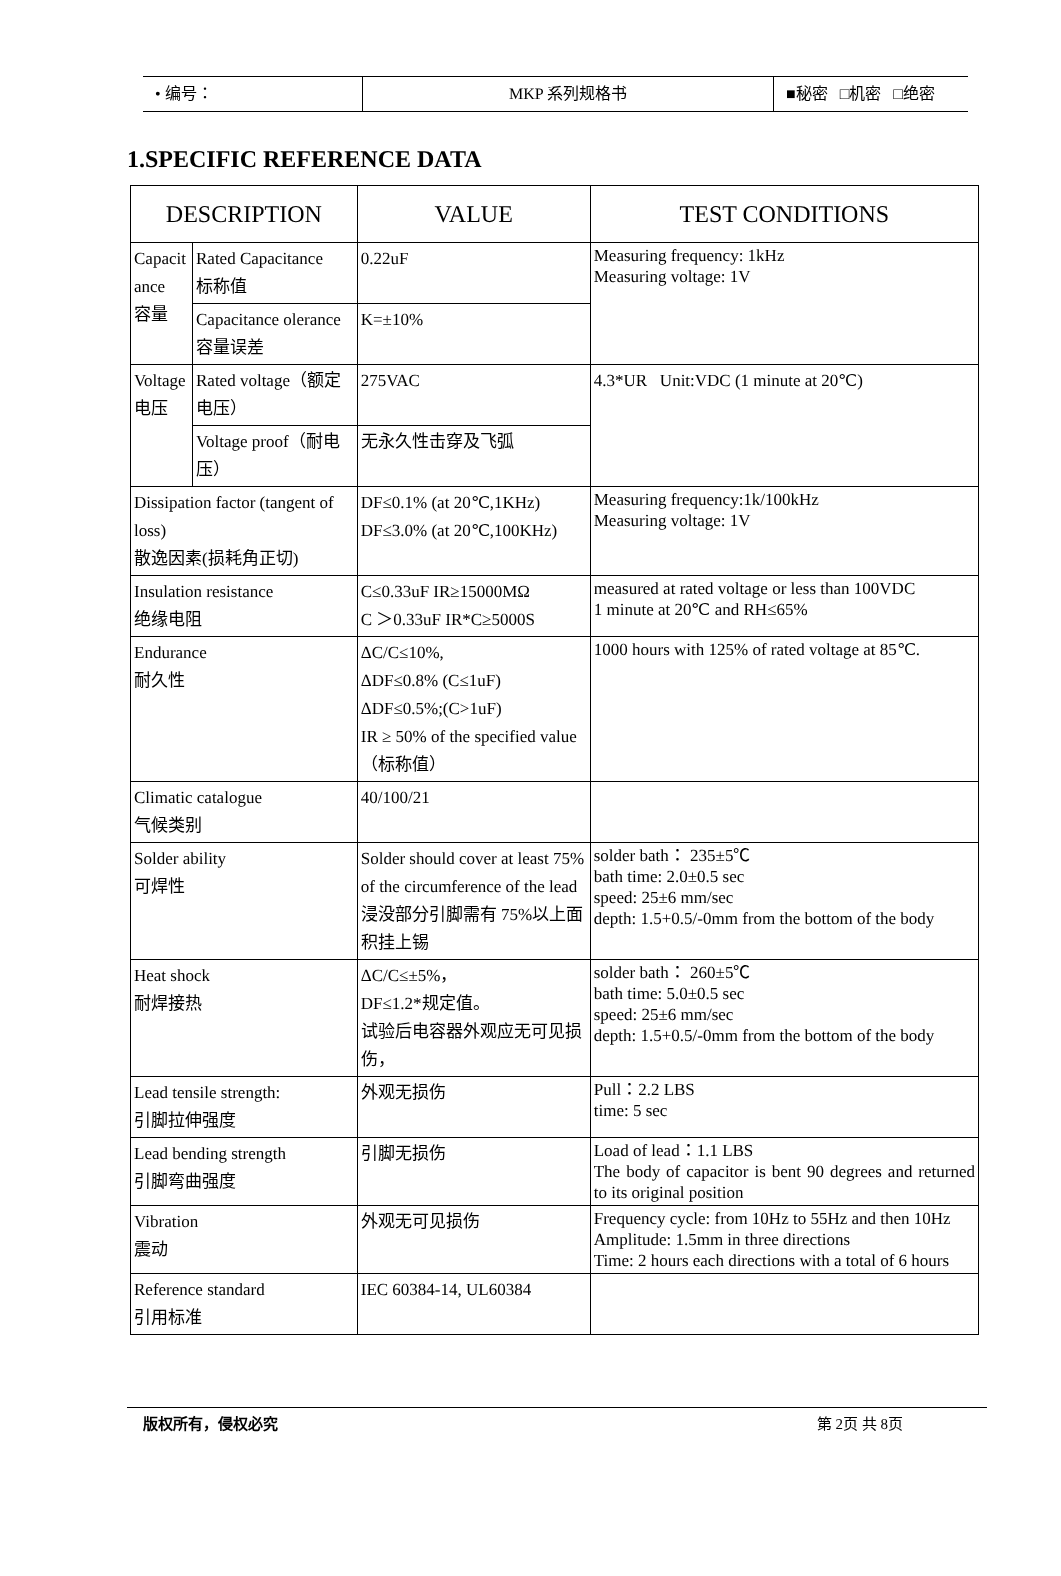• 编号： MKP 系列规格书 ■秘密 □机密 □绝密
1.SPECIFIC REFERENCE DATA
| DESCRIPTION | | VALUE | TEST CONDITIONS |
| --- | --- | --- | --- |
| Capacit ance 容量 | Rated Capacitance 标称值 | 0.22uF | Measuring frequency: 1kHz Measuring voltage: 1V |
| | Capacitance olerance 容量误差 | K=±10% | |
| Voltage 电压 | Rated voltage（额定电压） | 275VAC | 4.3*UR Unit:VDC (1 minute at 20℃) |
| | Voltage proof（耐电压） | 无永久性击穿及飞弧 | |
| Dissipation factor (tangent of loss) 散逸因素(损耗角正切) | | DF≤0.1% (at 20℃,1KHz) DF≤3.0% (at 20℃,100KHz) | Measuring frequency:1k/100kHz Measuring voltage: 1V |
| Insulation resistance 绝缘电阻 | | C≤0.33uF IR≥15000MΩ C ＞0.33uF IR*C≥5000S | measured at rated voltage or less than 100VDC 1 minute at 20℃ and RH≤65% |
| Endurance 耐久性 | | ΔC/C≤10%, ΔDF≤0.8% (C≤1uF) ΔDF≤0.5%;(C>1uF) IR ≥ 50% of the specified value（标称值） | 1000 hours with 125% of rated voltage at 85℃. |
| Climatic catalogue 气候类别 | | 40/100/21 | |
| Solder ability 可焊性 | | Solder should cover at least 75% of the circumference of the lead 浸没部分引脚需有 75%以上面积挂上锡 | solder bath： 235±5℃ bath time: 2.0±0.5 sec speed: 25±6 mm/sec depth: 1.5+0.5/-0mm from the bottom of the body |
| Heat shock 耐焊接热 | | ΔC/C≤±5%， DF≤1.2*规定值。 试验后电容器外观应无可见损伤， | solder bath： 260±5℃ bath time: 5.0±0.5 sec speed: 25±6 mm/sec depth: 1.5+0.5/-0mm from the bottom of the body |
| Lead tensile strength: 引脚拉伸强度 | | 外观无损伤 | Pull：2.2 LBS time: 5 sec |
| Lead bending strength 引脚弯曲强度 | | 引脚无损伤 | Load of lead：1.1 LBS The body of capacitor is bent 90 degrees and returned to its original position |
| Vibration 震动 | | 外观无可见损伤 | Frequency cycle: from 10Hz to 55Hz and then 10Hz Amplitude: 1.5mm in three directions Time: 2 hours each directions with a total of 6 hours |
| Reference standard 引用标准 | | IEC 60384-14, UL60384 | |
版权所有，侵权必究 第 2页 共 8页